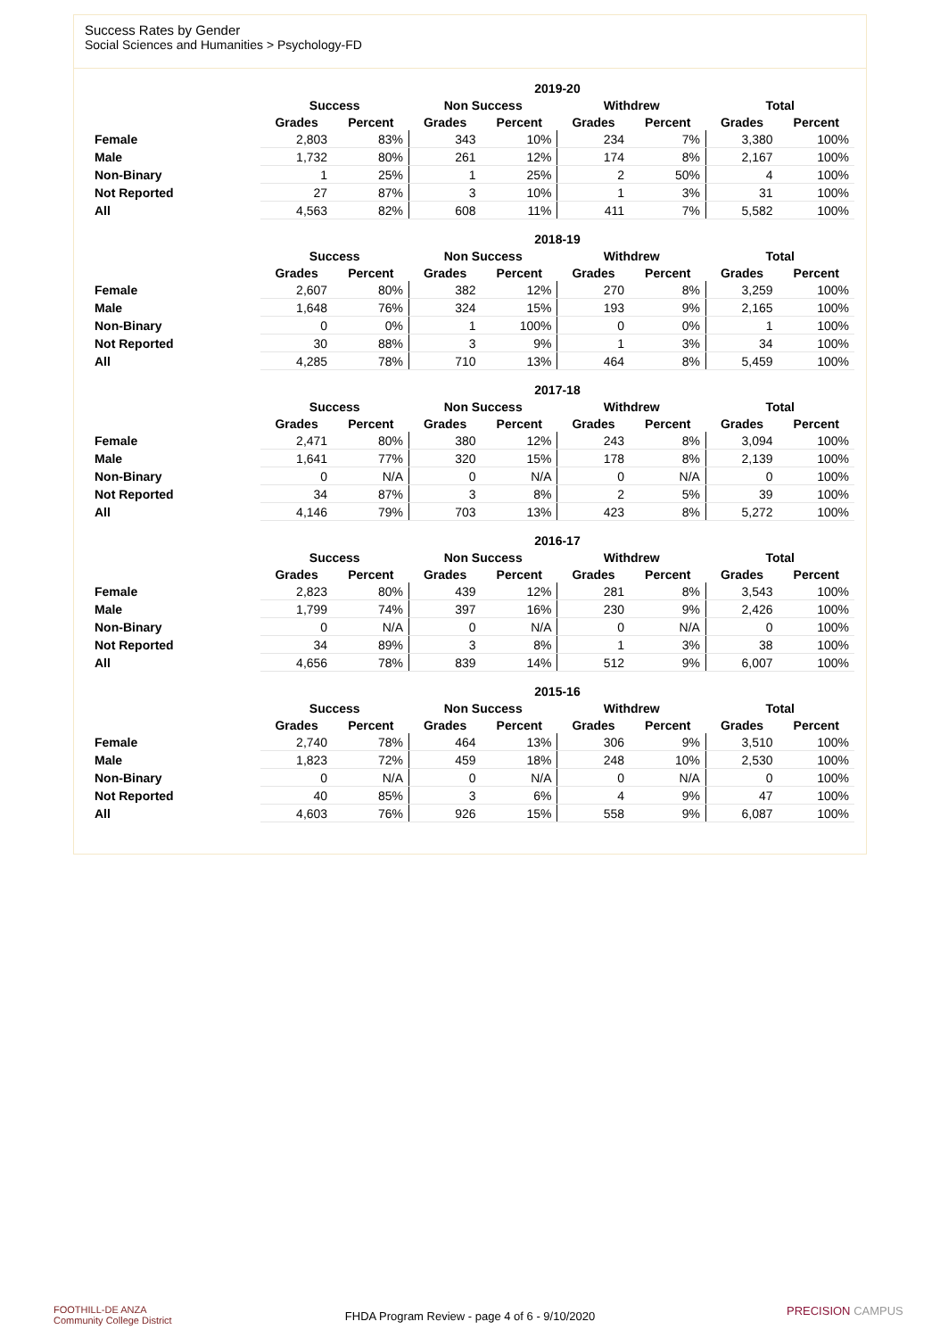Success Rates by Gender
Social Sciences and Humanities > Psychology-FD
| | 2019-20 | | | | | | | |
| --- | --- | --- | --- | --- | --- | --- | --- | --- |
| | Success | | Non Success | | Withdrew | | Total | |
| | Grades | Percent | Grades | Percent | Grades | Percent | Grades | Percent |
| Female | 2,803 | 83% | 343 | 10% | 234 | 7% | 3,380 | 100% |
| Male | 1,732 | 80% | 261 | 12% | 174 | 8% | 2,167 | 100% |
| Non-Binary | 1 | 25% | 1 | 25% | 2 | 50% | 4 | 100% |
| Not Reported | 27 | 87% | 3 | 10% | 1 | 3% | 31 | 100% |
| All | 4,563 | 82% | 608 | 11% | 411 | 7% | 5,582 | 100% |
| | 2018-19 | | | | | | | |
| --- | --- | --- | --- | --- | --- | --- | --- | --- |
| | Success | | Non Success | | Withdrew | | Total | |
| | Grades | Percent | Grades | Percent | Grades | Percent | Grades | Percent |
| Female | 2,607 | 80% | 382 | 12% | 270 | 8% | 3,259 | 100% |
| Male | 1,648 | 76% | 324 | 15% | 193 | 9% | 2,165 | 100% |
| Non-Binary | 0 | 0% | 1 | 100% | 0 | 0% | 1 | 100% |
| Not Reported | 30 | 88% | 3 | 9% | 1 | 3% | 34 | 100% |
| All | 4,285 | 78% | 710 | 13% | 464 | 8% | 5,459 | 100% |
| | 2017-18 | | | | | | | |
| --- | --- | --- | --- | --- | --- | --- | --- | --- |
| | Success | | Non Success | | Withdrew | | Total | |
| | Grades | Percent | Grades | Percent | Grades | Percent | Grades | Percent |
| Female | 2,471 | 80% | 380 | 12% | 243 | 8% | 3,094 | 100% |
| Male | 1,641 | 77% | 320 | 15% | 178 | 8% | 2,139 | 100% |
| Non-Binary | 0 | N/A | 0 | N/A | 0 | N/A | 0 | 100% |
| Not Reported | 34 | 87% | 3 | 8% | 2 | 5% | 39 | 100% |
| All | 4,146 | 79% | 703 | 13% | 423 | 8% | 5,272 | 100% |
| | 2016-17 | | | | | | | |
| --- | --- | --- | --- | --- | --- | --- | --- | --- |
| | Success | | Non Success | | Withdrew | | Total | |
| | Grades | Percent | Grades | Percent | Grades | Percent | Grades | Percent |
| Female | 2,823 | 80% | 439 | 12% | 281 | 8% | 3,543 | 100% |
| Male | 1,799 | 74% | 397 | 16% | 230 | 9% | 2,426 | 100% |
| Non-Binary | 0 | N/A | 0 | N/A | 0 | N/A | 0 | 100% |
| Not Reported | 34 | 89% | 3 | 8% | 1 | 3% | 38 | 100% |
| All | 4,656 | 78% | 839 | 14% | 512 | 9% | 6,007 | 100% |
| | 2015-16 | | | | | | | |
| --- | --- | --- | --- | --- | --- | --- | --- | --- |
| | Success | | Non Success | | Withdrew | | Total | |
| | Grades | Percent | Grades | Percent | Grades | Percent | Grades | Percent |
| Female | 2,740 | 78% | 464 | 13% | 306 | 9% | 3,510 | 100% |
| Male | 1,823 | 72% | 459 | 18% | 248 | 10% | 2,530 | 100% |
| Non-Binary | 0 | N/A | 0 | N/A | 0 | N/A | 0 | 100% |
| Not Reported | 40 | 85% | 3 | 6% | 4 | 9% | 47 | 100% |
| All | 4,603 | 76% | 926 | 15% | 558 | 9% | 6,087 | 100% |
FOOTHILL-DE ANZA
Community College District
FHDA Program Review - page 4 of 6 - 9/10/2020 PRECISION CAMPUS